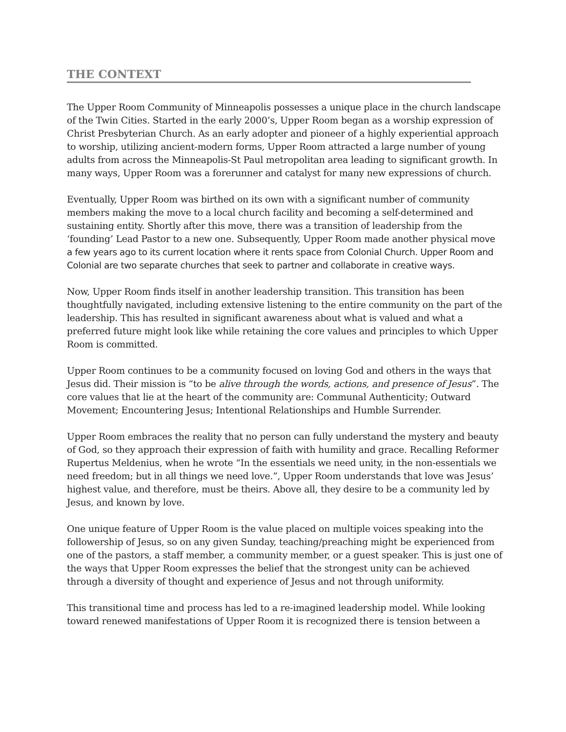THE CONTEXT
The Upper Room Community of Minneapolis possesses a unique place in the church landscape of the Twin Cities. Started in the early 2000’s, Upper Room began as a worship expression of Christ Presbyterian Church. As an early adopter and pioneer of a highly experiential approach to worship, utilizing ancient-modern forms, Upper Room attracted a large number of young adults from across the Minneapolis-St Paul metropolitan area leading to significant growth. In many ways, Upper Room was a forerunner and catalyst for many new expressions of church.
Eventually, Upper Room was birthed on its own with a significant number of community members making the move to a local church facility and becoming a self-determined and sustaining entity. Shortly after this move, there was a transition of leadership from the ‘founding’ Lead Pastor to a new one. Subsequently, Upper Room made another physical move a few years ago to its current location where it rents space from Colonial Church. Upper Room and Colonial are two separate churches that seek to partner and collaborate in creative ways.
Now, Upper Room finds itself in another leadership transition. This transition has been thoughtfully navigated, including extensive listening to the entire community on the part of the leadership. This has resulted in significant awareness about what is valued and what a preferred future might look like while retaining the core values and principles to which Upper Room is committed.
Upper Room continues to be a community focused on loving God and others in the ways that Jesus did. Their mission is “to be alive through the words, actions, and presence of Jesus”. The core values that lie at the heart of the community are: Communal Authenticity; Outward Movement; Encountering Jesus; Intentional Relationships and Humble Surrender.
Upper Room embraces the reality that no person can fully understand the mystery and beauty of God, so they approach their expression of faith with humility and grace. Recalling Reformer Rupertus Meldenius, when he wrote “In the essentials we need unity, in the non-essentials we need freedom; but in all things we need love.”, Upper Room understands that love was Jesus’ highest value, and therefore, must be theirs. Above all, they desire to be a community led by Jesus, and known by love.
One unique feature of Upper Room is the value placed on multiple voices speaking into the followership of Jesus, so on any given Sunday, teaching/preaching might be experienced from one of the pastors, a staff member, a community member, or a guest speaker. This is just one of the ways that Upper Room expresses the belief that the strongest unity can be achieved through a diversity of thought and experience of Jesus and not through uniformity.
This transitional time and process has led to a re-imagined leadership model. While looking toward renewed manifestations of Upper Room it is recognized there is tension between a